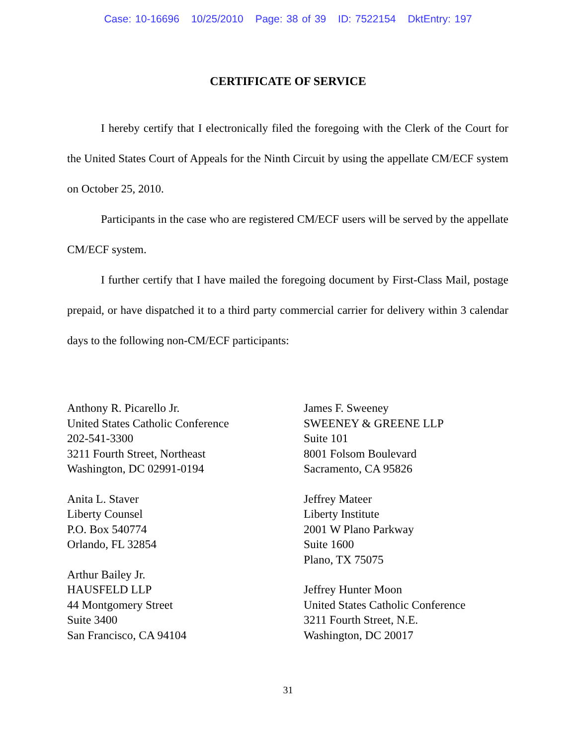Case: 10-16696 10/25/2010 Page: 38 of 39 ID: 7522154 DktEntry: 197
CERTIFICATE OF SERVICE
I hereby certify that I electronically filed the foregoing with the Clerk of the Court for the United States Court of Appeals for the Ninth Circuit by using the appellate CM/ECF system on October 25, 2010.
Participants in the case who are registered CM/ECF users will be served by the appellate CM/ECF system.
I further certify that I have mailed the foregoing document by First-Class Mail, postage prepaid, or have dispatched it to a third party commercial carrier for delivery within 3 calendar days to the following non-CM/ECF participants:
Anthony R. Picarello Jr.
United States Catholic Conference
202-541-3300
3211 Fourth Street, Northeast
Washington, DC 02991-0194
Anita L. Staver
Liberty Counsel
P.O. Box 540774
Orlando, FL 32854
Arthur Bailey Jr.
HAUSFELD LLP
44 Montgomery Street
Suite 3400
San Francisco, CA 94104
James F. Sweeney
SWEENEY & GREENE LLP
Suite 101
8001 Folsom Boulevard
Sacramento, CA 95826
Jeffrey Mateer
Liberty Institute
2001 W Plano Parkway
Suite 1600
Plano, TX 75075
Jeffrey Hunter Moon
United States Catholic Conference
3211 Fourth Street, N.E.
Washington, DC 20017
31